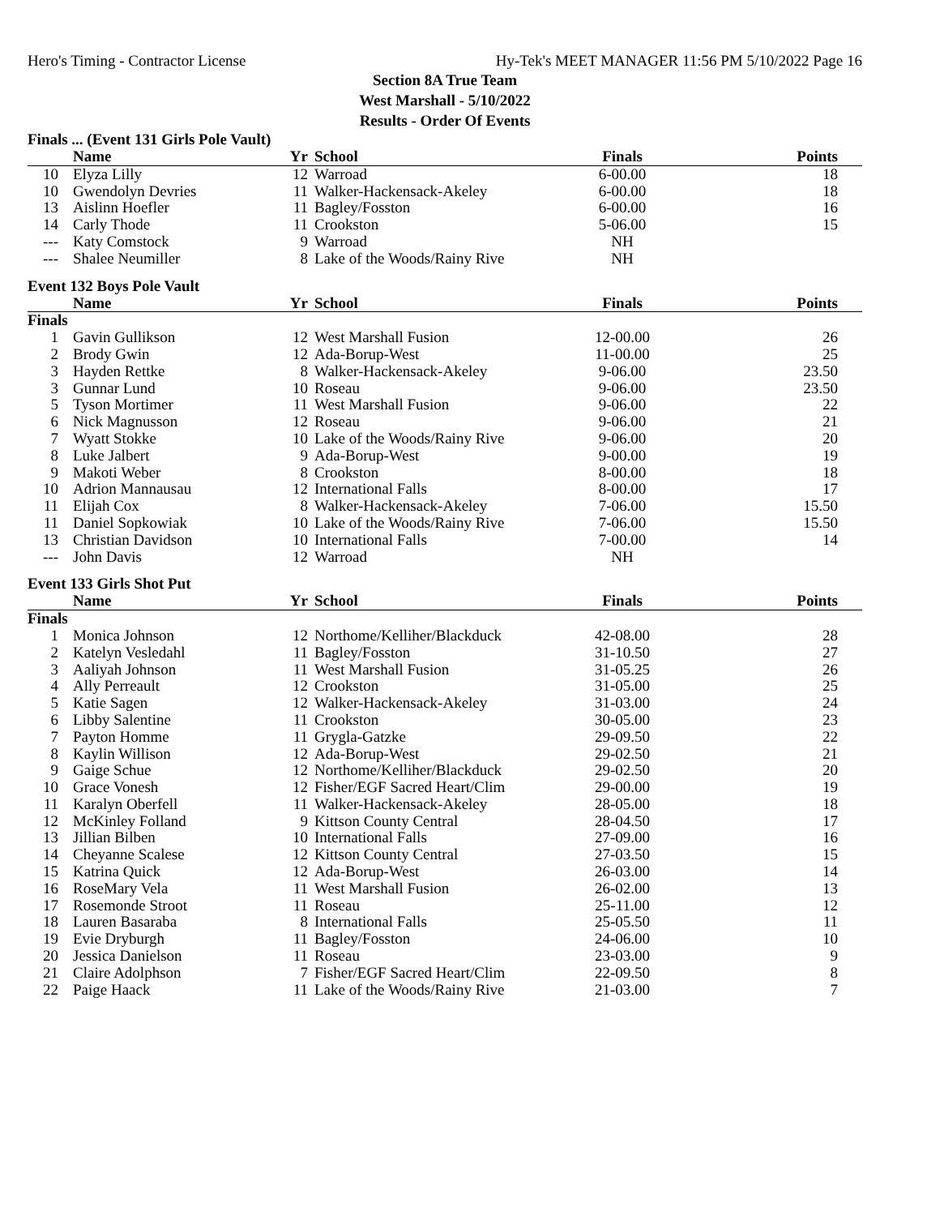Hero's Timing - Contractor License Hy-Tek's MEET MANAGER 11:56 PM 5/10/2022 Page 16
Section 8A True Team
West Marshall - 5/10/2022
Results - Order Of Events
Finals ... (Event 131 Girls Pole Vault)
| | Name | Yr | School | Finals | Points |
| --- | --- | --- | --- | --- | --- |
| 10 | Elyza Lilly | 12 | Warroad | 6-00.00 | 18 |
| 10 | Gwendolyn Devries | 11 | Walker-Hackensack-Akeley | 6-00.00 | 18 |
| 13 | Aislinn Hoefler | 11 | Bagley/Fosston | 6-00.00 | 16 |
| 14 | Carly Thode | 11 | Crookston | 5-06.00 | 15 |
| --- | Katy Comstock | 9 | Warroad | NH | |
| --- | Shalee Neumiller | 8 | Lake of the Woods/Rainy Rive | NH | |
Event 132 Boys Pole Vault
| | Name | Yr | School | Finals | Points |
| --- | --- | --- | --- | --- | --- |
| Finals | | | | | |
| 1 | Gavin Gullikson | 12 | West Marshall Fusion | 12-00.00 | 26 |
| 2 | Brody Gwin | 12 | Ada-Borup-West | 11-00.00 | 25 |
| 3 | Hayden Rettke | 8 | Walker-Hackensack-Akeley | 9-06.00 | 23.50 |
| 3 | Gunnar Lund | 10 | Roseau | 9-06.00 | 23.50 |
| 5 | Tyson Mortimer | 11 | West Marshall Fusion | 9-06.00 | 22 |
| 6 | Nick Magnusson | 12 | Roseau | 9-06.00 | 21 |
| 7 | Wyatt Stokke | 10 | Lake of the Woods/Rainy Rive | 9-06.00 | 20 |
| 8 | Luke Jalbert | 9 | Ada-Borup-West | 9-00.00 | 19 |
| 9 | Makoti Weber | 8 | Crookston | 8-00.00 | 18 |
| 10 | Adrion Mannausau | 12 | International Falls | 8-00.00 | 17 |
| 11 | Elijah Cox | 8 | Walker-Hackensack-Akeley | 7-06.00 | 15.50 |
| 11 | Daniel Sopkowiak | 10 | Lake of the Woods/Rainy Rive | 7-06.00 | 15.50 |
| 13 | Christian Davidson | 10 | International Falls | 7-00.00 | 14 |
| --- | John Davis | 12 | Warroad | NH | |
Event 133 Girls Shot Put
| | Name | Yr | School | Finals | Points |
| --- | --- | --- | --- | --- | --- |
| Finals | | | | | |
| 1 | Monica Johnson | 12 | Northome/Kelliher/Blackduck | 42-08.00 | 28 |
| 2 | Katelyn Vesledahl | 11 | Bagley/Fosston | 31-10.50 | 27 |
| 3 | Aaliyah Johnson | 11 | West Marshall Fusion | 31-05.25 | 26 |
| 4 | Ally Perreault | 12 | Crookston | 31-05.00 | 25 |
| 5 | Katie Sagen | 12 | Walker-Hackensack-Akeley | 31-03.00 | 24 |
| 6 | Libby Salentine | 11 | Crookston | 30-05.00 | 23 |
| 7 | Payton Homme | 11 | Grygla-Gatzke | 29-09.50 | 22 |
| 8 | Kaylin Willison | 12 | Ada-Borup-West | 29-02.50 | 21 |
| 9 | Gaige Schue | 12 | Northome/Kelliher/Blackduck | 29-02.50 | 20 |
| 10 | Grace Vonesh | 12 | Fisher/EGF Sacred Heart/Clim | 29-00.00 | 19 |
| 11 | Karalyn Oberfell | 11 | Walker-Hackensack-Akeley | 28-05.00 | 18 |
| 12 | McKinley Folland | 9 | Kittson County Central | 28-04.50 | 17 |
| 13 | Jillian Bilben | 10 | International Falls | 27-09.00 | 16 |
| 14 | Cheyanne Scalese | 12 | Kittson County Central | 27-03.50 | 15 |
| 15 | Katrina Quick | 12 | Ada-Borup-West | 26-03.00 | 14 |
| 16 | RoseMary Vela | 11 | West Marshall Fusion | 26-02.00 | 13 |
| 17 | Rosemonde Stroot | 11 | Roseau | 25-11.00 | 12 |
| 18 | Lauren Basaraba | 8 | International Falls | 25-05.50 | 11 |
| 19 | Evie Dryburgh | 11 | Bagley/Fosston | 24-06.00 | 10 |
| 20 | Jessica Danielson | 11 | Roseau | 23-03.00 | 9 |
| 21 | Claire Adolphson | 7 | Fisher/EGF Sacred Heart/Clim | 22-09.50 | 8 |
| 22 | Paige Haack | 11 | Lake of the Woods/Rainy Rive | 21-03.00 | 7 |